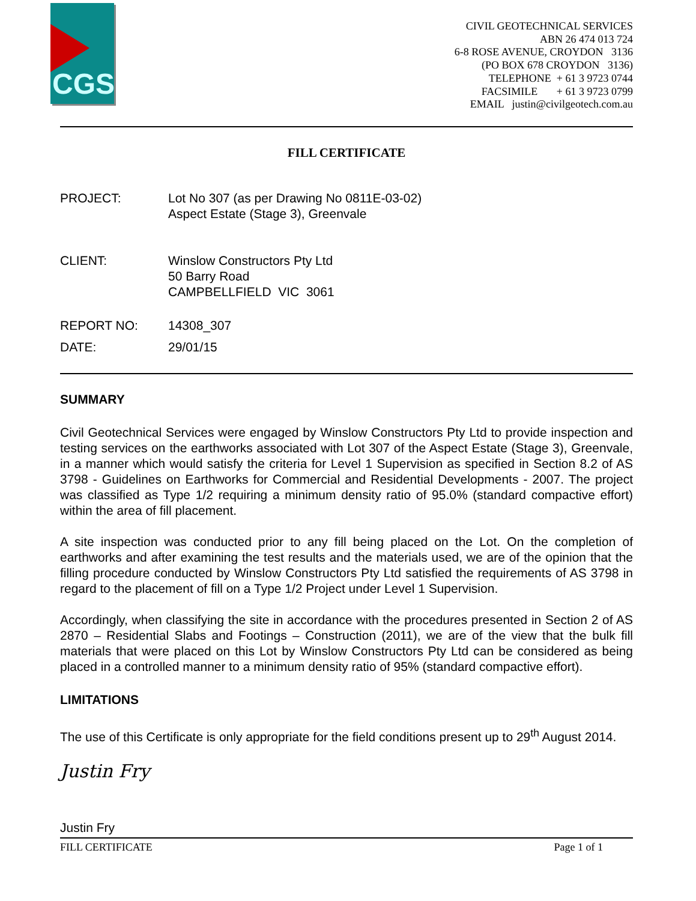CGS
CIVIL GEOTECHNICAL SERVICES
ABN 26 474 013 724
6-8 ROSE AVENUE, CROYDON 3136
(PO BOX 678 CROYDON 3136)
TELEPHONE + 61 3 9723 0744
FACSIMILE + 61 3 9723 0799
EMAIL justin@civilgeotech.com.au
FILL CERTIFICATE
PROJECT: Lot No 307 (as per Drawing No 0811E-03-02)
Aspect Estate (Stage 3), Greenvale
CLIENT: Winslow Constructors Pty Ltd
50 Barry Road
CAMPBELLFIELD VIC 3061
REPORT NO: 14308_307
DATE: 29/01/15
SUMMARY
Civil Geotechnical Services were engaged by Winslow Constructors Pty Ltd to provide inspection and testing services on the earthworks associated with Lot 307 of the Aspect Estate (Stage 3), Greenvale, in a manner which would satisfy the criteria for Level 1 Supervision as specified in Section 8.2 of AS 3798 - Guidelines on Earthworks for Commercial and Residential Developments - 2007. The project was classified as Type 1/2 requiring a minimum density ratio of 95.0% (standard compactive effort) within the area of fill placement.
A site inspection was conducted prior to any fill being placed on the Lot. On the completion of earthworks and after examining the test results and the materials used, we are of the opinion that the filling procedure conducted by Winslow Constructors Pty Ltd satisfied the requirements of AS 3798 in regard to the placement of fill on a Type 1/2 Project under Level 1 Supervision.
Accordingly, when classifying the site in accordance with the procedures presented in Section 2 of AS 2870 – Residential Slabs and Footings – Construction (2011), we are of the view that the bulk fill materials that were placed on this Lot by Winslow Constructors Pty Ltd can be considered as being placed in a controlled manner to a minimum density ratio of 95% (standard compactive effort).
LIMITATIONS
The use of this Certificate is only appropriate for the field conditions present up to 29<sup>th</sup> August 2014.
Justin Fry
Justin Fry
FILL CERTIFICATE Page 1 of 1